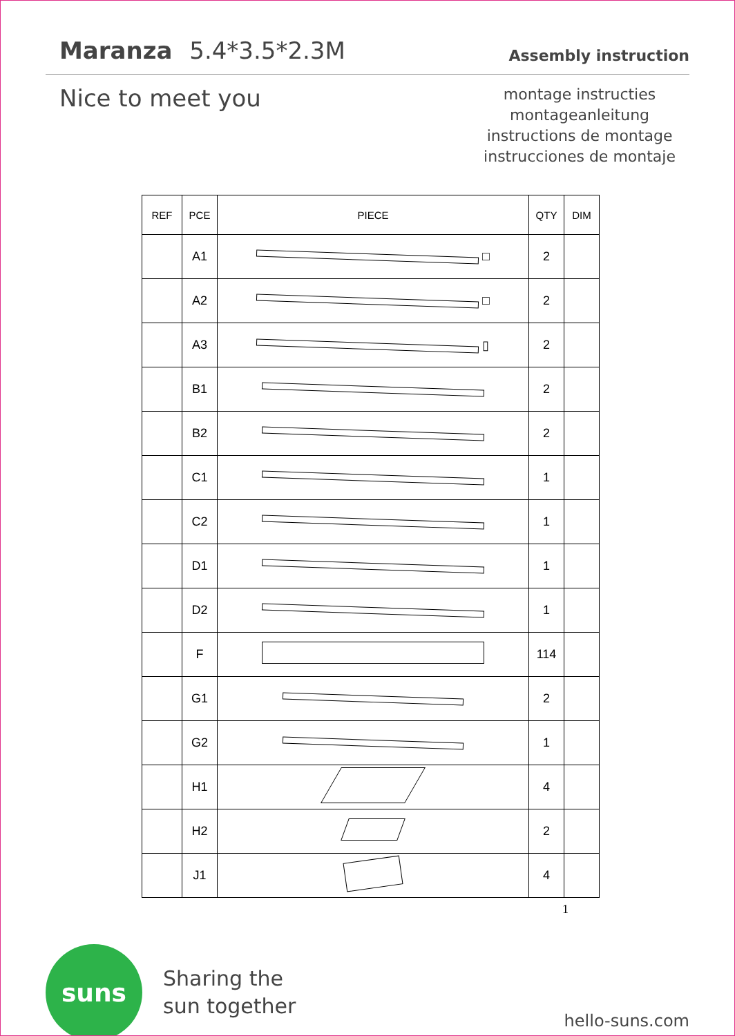Maranza 5.4*3.5*2.3M
Assembly instruction
Nice to meet you
montage instructies
montageanleitung
instructions de montage
instrucciones de montaje
| REF | PCE | PIECE | QTY | DIM |
| --- | --- | --- | --- | --- |
| | A1 | □ | 2 | |
| | A2 | □ | 2 | |
| | A3 | ▯ | 2 | |
| | B1 | | 2 | |
| | B2 | | 2 | |
| | C1 | | 1 | |
| | C2 | | 1 | |
| | D1 | | 1 | |
| | D2 | | 1 | |
| | F | | 114 | |
| | G1 | | 2 | |
| | G2 | | 1 | |
| | H1 | | 4 | |
| | H2 | | 2 | |
| | J1 | | 4 | |
1
suns
Sharing the
sun together
hello-suns.com